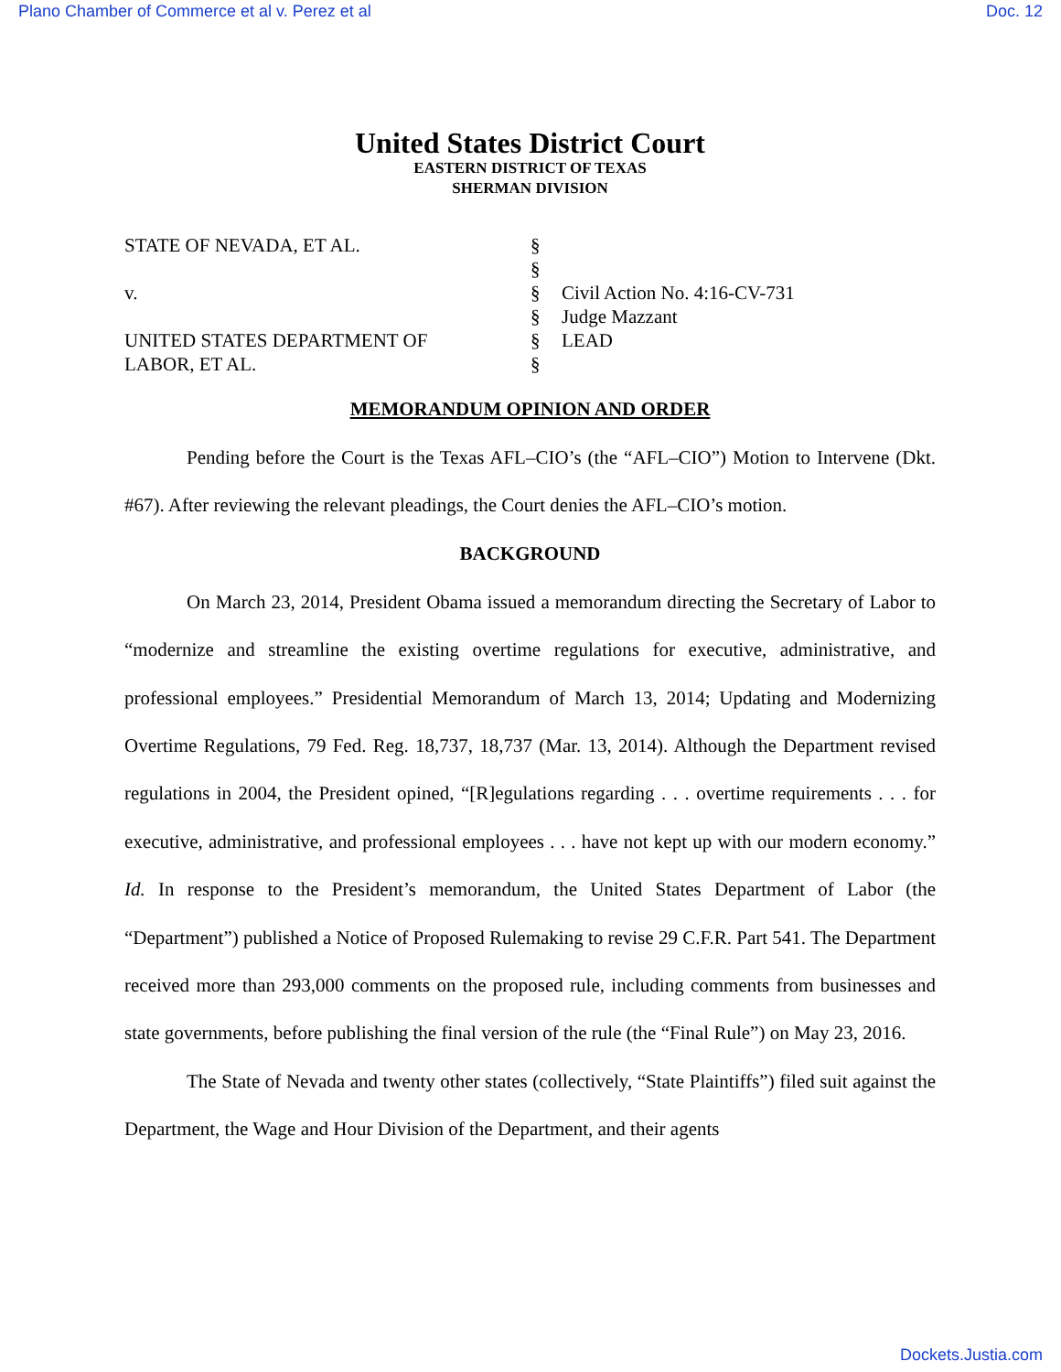Plano Chamber of Commerce et al v. Perez et al Doc. 12
United States District Court
EASTERN DISTRICT OF TEXAS
SHERMAN DIVISION
STATE OF NEVADA, ET AL.
v.
UNITED STATES DEPARTMENT OF
LABOR, ET AL.
§
§
§
§
§
§
Civil Action No. 4:16-CV-731
Judge Mazzant
LEAD
MEMORANDUM OPINION AND ORDER
Pending before the Court is the Texas AFL–CIO’s (the “AFL–CIO”) Motion to Intervene (Dkt. #67). After reviewing the relevant pleadings, the Court denies the AFL–CIO’s motion.
BACKGROUND
On March 23, 2014, President Obama issued a memorandum directing the Secretary of Labor to “modernize and streamline the existing overtime regulations for executive, administrative, and professional employees.” Presidential Memorandum of March 13, 2014; Updating and Modernizing Overtime Regulations, 79 Fed. Reg. 18,737, 18,737 (Mar. 13, 2014). Although the Department revised regulations in 2004, the President opined, “[R]egulations regarding . . . overtime requirements . . . for executive, administrative, and professional employees . . . have not kept up with our modern economy.” Id. In response to the President’s memorandum, the United States Department of Labor (the “Department”) published a Notice of Proposed Rulemaking to revise 29 C.F.R. Part 541. The Department received more than 293,000 comments on the proposed rule, including comments from businesses and state governments, before publishing the final version of the rule (the “Final Rule”) on May 23, 2016.
The State of Nevada and twenty other states (collectively, “State Plaintiffs”) filed suit against the Department, the Wage and Hour Division of the Department, and their agents
Dockets.Justia.com